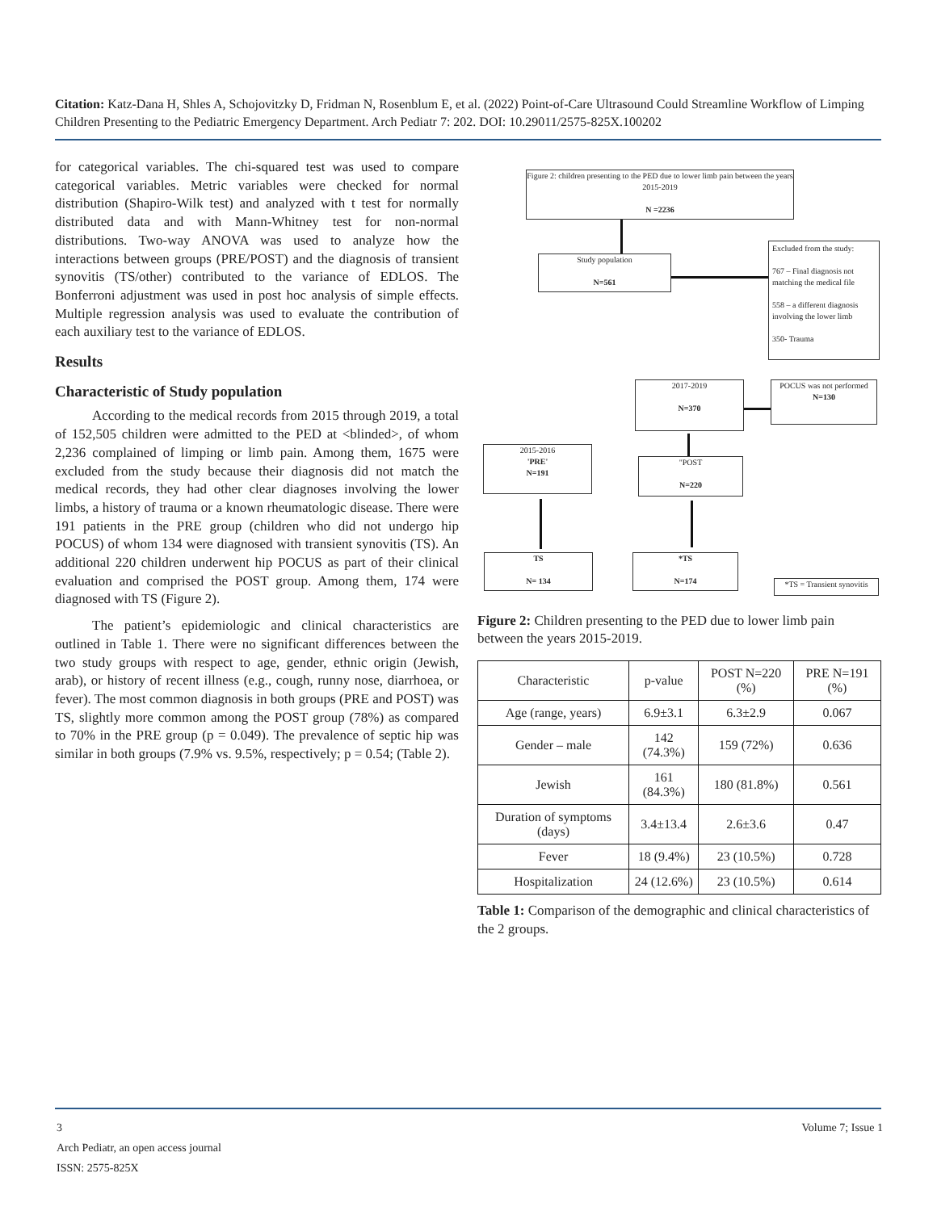Citation: Katz-Dana H, Shles A, Schojovitzky D, Fridman N, Rosenblum E, et al. (2022) Point-of-Care Ultrasound Could Streamline Workflow of Limping Children Presenting to the Pediatric Emergency Department. Arch Pediatr 7: 202. DOI: 10.29011/2575-825X.100202
for categorical variables. The chi-squared test was used to compare categorical variables. Metric variables were checked for normal distribution (Shapiro-Wilk test) and analyzed with t test for normally distributed data and with Mann-Whitney test for non-normal distributions. Two-way ANOVA was used to analyze how the interactions between groups (PRE/POST) and the diagnosis of transient synovitis (TS/other) contributed to the variance of EDLOS. The Bonferroni adjustment was used in post hoc analysis of simple effects. Multiple regression analysis was used to evaluate the contribution of each auxiliary test to the variance of EDLOS.
Results
Characteristic of Study population
According to the medical records from 2015 through 2019, a total of 152,505 children were admitted to the PED at <blinded>, of whom 2,236 complained of limping or limb pain. Among them, 1675 were excluded from the study because their diagnosis did not match the medical records, they had other clear diagnoses involving the lower limbs, a history of trauma or a known rheumatologic disease. There were 191 patients in the PRE group (children who did not undergo hip POCUS) of whom 134 were diagnosed with transient synovitis (TS). An additional 220 children underwent hip POCUS as part of their clinical evaluation and comprised the POST group. Among them, 174 were diagnosed with TS (Figure 2).
The patient’s epidemiologic and clinical characteristics are outlined in Table 1. There were no significant differences between the two study groups with respect to age, gender, ethnic origin (Jewish, arab), or history of recent illness (e.g., cough, runny nose, diarrhoea, or fever). The most common diagnosis in both groups (PRE and POST) was TS, slightly more common among the POST group (78%) as compared to 70% in the PRE group (p = 0.049). The prevalence of septic hip was similar in both groups (7.9% vs. 9.5%, respectively; p = 0.54; (Table 2).
Figure 2: children presenting to the PED due to lower limb pain between the years 2015-2019
N =2236
Study population
N=561
Excluded from the study:
767 – Final diagnosis not matching the medical file
558 – a different diagnosis involving the lower limb
350- Trauma
2017-2019
N=370
POCUS was not performed
N=130
2015-2016
'PRE'
N=191
"POST
N=220
TS
N= 134
*TS
N=174
*TS = Transient synovitis
Figure 2: Children presenting to the PED due to lower limb pain between the years 2015-2019.
| Characteristic | p-value | POST N=220 (%) | PRE N=191 (%) |
| Age (range, years) | 6.9±3.1 | 6.3±2.9 | 0.067 |
| Gender – male | 142 (74.3%) | 159 (72%) | 0.636 |
| Jewish | 161 (84.3%) | 180 (81.8%) | 0.561 |
| Duration of symptoms (days) | 3.4±13.4 | 2.6±3.6 | 0.47 |
| Fever | 18 (9.4%) | 23 (10.5%) | 0.728 |
| Hospitalization | 24 (12.6%) | 23 (10.5%) | 0.614 |
Table 1: Comparison of the demographic and clinical characteristics of the 2 groups.
3 Volume 7; Issue 1
Arch Pediatr, an open access journal
ISSN: 2575-825X